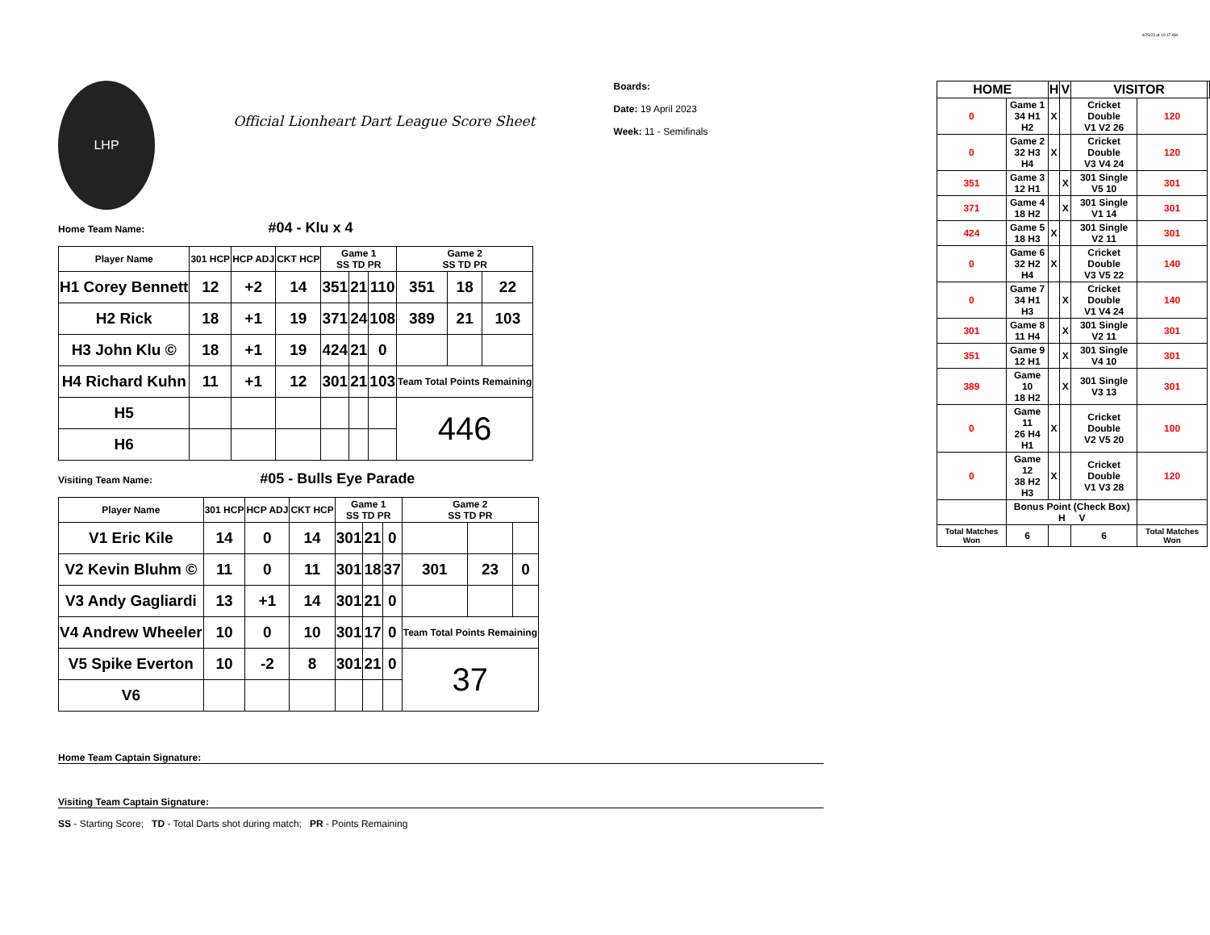4/25/23 at 10:17 AM
LHP
Official Lionheart Dart League Score Sheet
Boards:
Date: 19 April 2023
Week: 11 - Semifinals
Home Team Name: #04 - Klu x 4
| Player Name | 301 HCP | HCP ADJ | CKT HCP | Game 1 SS TD PR | | | Game 2 SS TD PR | | |
| --- | --- | --- | --- | --- | --- | --- | --- | --- | --- |
| H1 Corey Bennett | 12 | +2 | 14 | 351 | 21 | 110 | 351 | 18 | 22 |
| H2 Rick | 18 | +1 | 19 | 371 | 24 | 108 | 389 | 21 | 103 |
| H3 John Klu © | 18 | +1 | 19 | 424 | 21 | 0 | | | |
| H4 Richard Kuhn | 11 | +1 | 12 | 301 | 21 | 103 | Team Total Points Remaining | | |
| H5 | | | | | | | 446 | | |
| H6 | | | | | | | | | |
Visiting Team Name: #05 - Bulls Eye Parade
| Player Name | 301 HCP | HCP ADJ | CKT HCP | Game 1 SS TD PR | | | Game 2 SS TD PR | | |
| --- | --- | --- | --- | --- | --- | --- | --- | --- | --- |
| V1 Eric Kile | 14 | 0 | 14 | 301 | 21 | 0 | | | |
| V2 Kevin Bluhm © | 11 | 0 | 11 | 301 | 18 | 37 | 301 | 23 | 0 |
| V3 Andy Gagliardi | 13 | +1 | 14 | 301 | 21 | 0 | | | |
| V4 Andrew Wheeler | 10 | 0 | 10 | 301 | 17 | 0 | Team Total Points Remaining | | |
| V5 Spike Everton | 10 | -2 | 8 | 301 | 21 | 0 | 37 | | |
| V6 | | | | | | | | | |
Home Team Captain Signature:
Visiting Team Captain Signature:
SS - Starting Score; TD - Total Darts shot during match; PR - Points Remaining
| HOME | | H | V | VISITOR | | |
| --- | --- | --- | --- | --- | --- | --- |
| 0 | Game 1 34 H1 H2 | X | | Cricket Double V1 V2 26 | 120 | |
| 0 | Game 2 32 H3 H4 | X | | Cricket Double V3 V4 24 | 120 | |
| 351 | Game 3 12 H1 | | X | 301 Single V5 10 | 301 | |
| 371 | Game 4 18 H2 | | X | 301 Single V1 14 | 301 | |
| 424 | Game 5 18 H3 | X | | 301 Single V2 11 | 301 | |
| 0 | Game 6 32 H2 H4 | X | | Cricket Double V3 V5 22 | 140 | |
| 0 | Game 7 34 H1 H3 | | X | Cricket Double V1 V4 24 | 140 | |
| 301 | Game 8 11 H4 | | X | 301 Single V2 11 | 301 | |
| 351 | Game 9 12 H1 | | X | 301 Single V4 10 | 301 | |
| 389 | Game 10 18 H2 | | X | 301 Single V3 13 | 301 | |
| 0 | Game 11 26 H4 H1 | X | | Cricket Double V2 V5 20 | 100 | |
| 0 | Game 12 38 H2 H3 | X | | Cricket Double V1 V3 28 | 120 | |
| | Bonus Point (Check Box) H V | | | | | |
| Total Matches Won | 6 | | | 6 | Total Matches Won | |